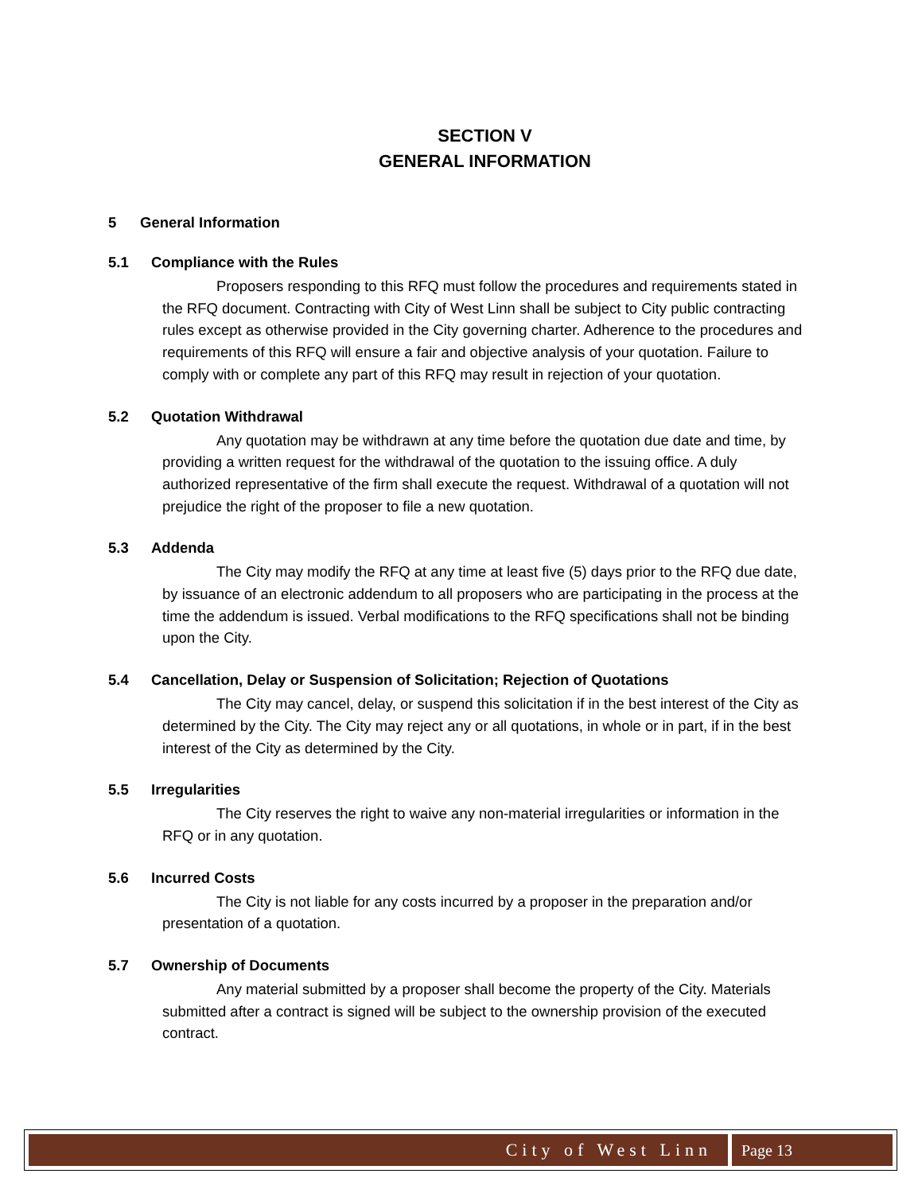SECTION V
GENERAL INFORMATION
5 General Information
5.1 Compliance with the Rules
Proposers responding to this RFQ must follow the procedures and requirements stated in the RFQ document. Contracting with City of West Linn shall be subject to City public contracting rules except as otherwise provided in the City governing charter. Adherence to the procedures and requirements of this RFQ will ensure a fair and objective analysis of your quotation. Failure to comply with or complete any part of this RFQ may result in rejection of your quotation.
5.2 Quotation Withdrawal
Any quotation may be withdrawn at any time before the quotation due date and time, by providing a written request for the withdrawal of the quotation to the issuing office. A duly authorized representative of the firm shall execute the request. Withdrawal of a quotation will not prejudice the right of the proposer to file a new quotation.
5.3 Addenda
The City may modify the RFQ at any time at least five (5) days prior to the RFQ due date, by issuance of an electronic addendum to all proposers who are participating in the process at the time the addendum is issued. Verbal modifications to the RFQ specifications shall not be binding upon the City.
5.4 Cancellation, Delay or Suspension of Solicitation; Rejection of Quotations
The City may cancel, delay, or suspend this solicitation if in the best interest of the City as determined by the City. The City may reject any or all quotations, in whole or in part, if in the best interest of the City as determined by the City.
5.5 Irregularities
The City reserves the right to waive any non-material irregularities or information in the RFQ or in any quotation.
5.6 Incurred Costs
The City is not liable for any costs incurred by a proposer in the preparation and/or presentation of a quotation.
5.7 Ownership of Documents
Any material submitted by a proposer shall become the property of the City. Materials submitted after a contract is signed will be subject to the ownership provision of the executed contract.
City of West Linn Page 13